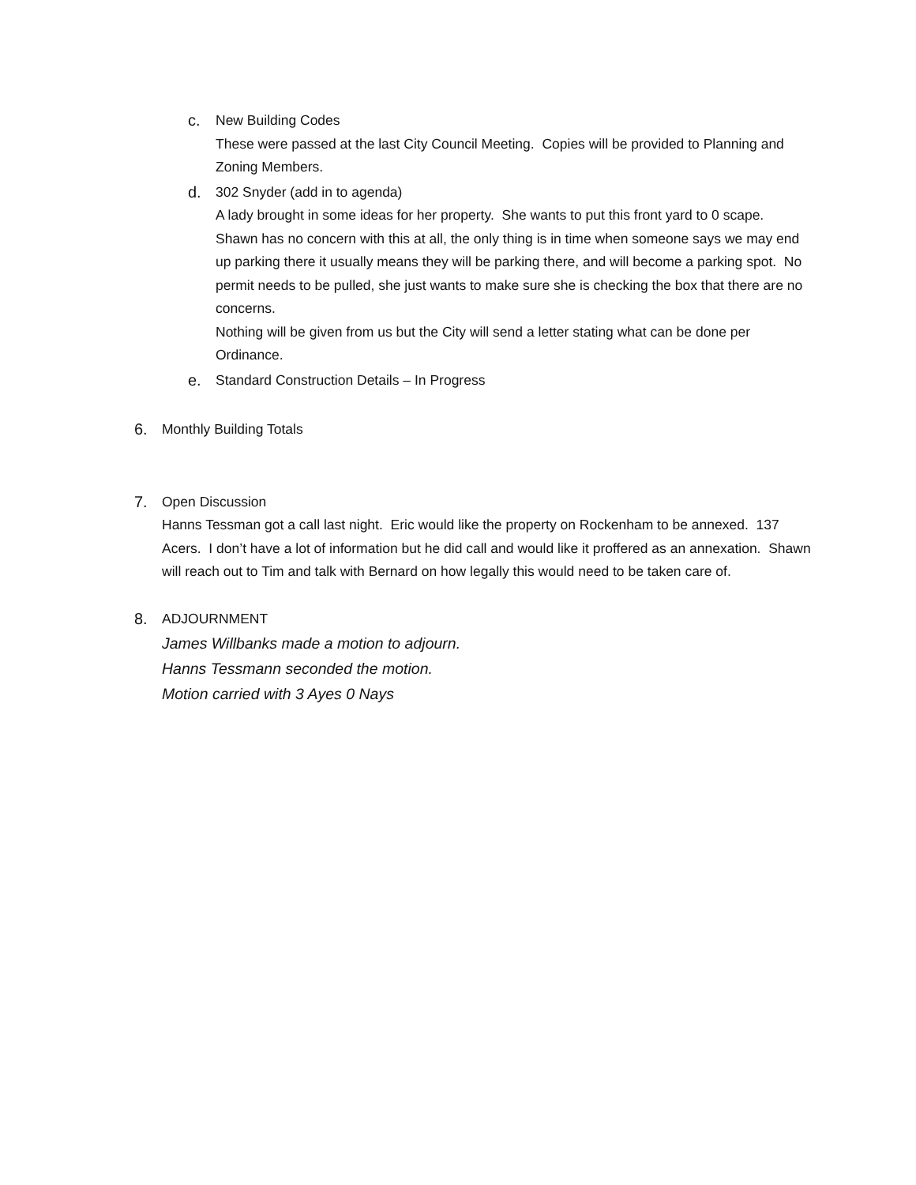c. New Building Codes
These were passed at the last City Council Meeting. Copies will be provided to Planning and Zoning Members.
d. 302 Snyder (add in to agenda)
A lady brought in some ideas for her property. She wants to put this front yard to 0 scape. Shawn has no concern with this at all, the only thing is in time when someone says we may end up parking there it usually means they will be parking there, and will become a parking spot. No permit needs to be pulled, she just wants to make sure she is checking the box that there are no concerns.
Nothing will be given from us but the City will send a letter stating what can be done per Ordinance.
e. Standard Construction Details – In Progress
6. Monthly Building Totals
7. Open Discussion
Hanns Tessman got a call last night. Eric would like the property on Rockenham to be annexed. 137 Acers. I don’t have a lot of information but he did call and would like it proffered as an annexation. Shawn will reach out to Tim and talk with Bernard on how legally this would need to be taken care of.
8. ADJOURNMENT
James Willbanks made a motion to adjourn.
Hanns Tessmann seconded the motion.
Motion carried with 3 Ayes 0 Nays